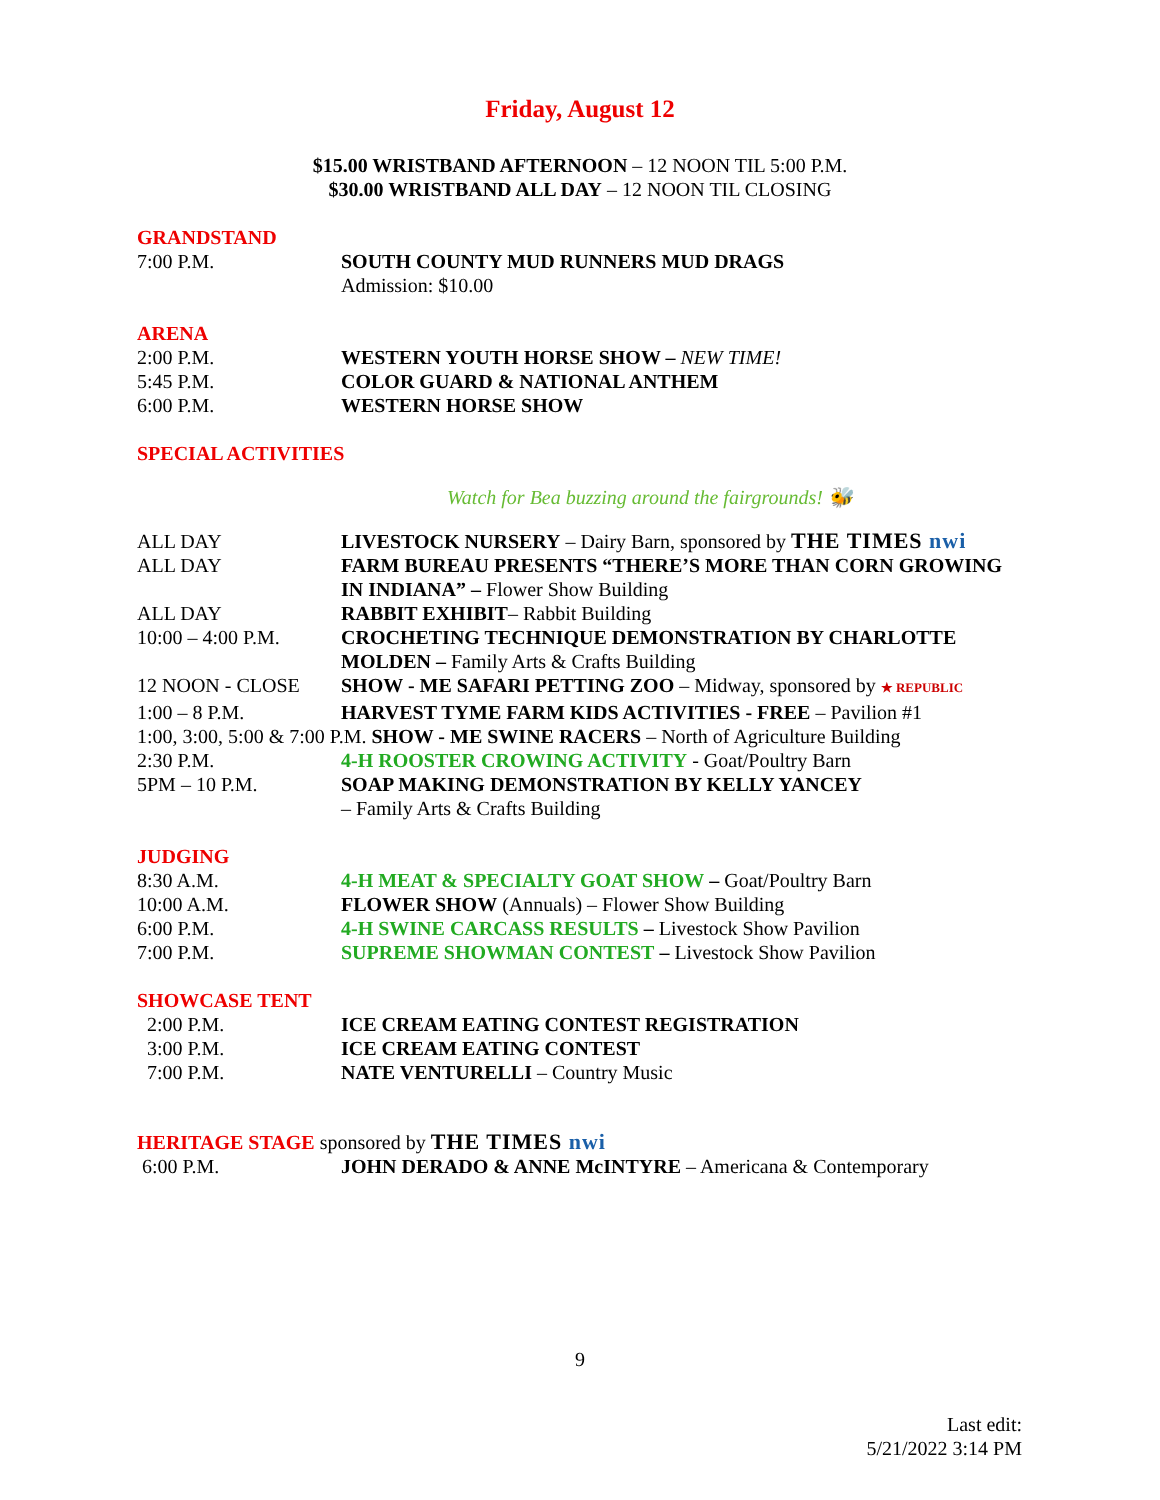Friday, August 12
$15.00 WRISTBAND AFTERNOON – 12 NOON TIL 5:00 P.M.
$30.00 WRISTBAND ALL DAY – 12 NOON TIL CLOSING
GRANDSTAND
7:00 P.M. SOUTH COUNTY MUD RUNNERS MUD DRAGS
Admission: $10.00
ARENA
2:00 P.M. WESTERN YOUTH HORSE SHOW – NEW TIME!
5:45 P.M. COLOR GUARD & NATIONAL ANTHEM
6:00 P.M. WESTERN HORSE SHOW
SPECIAL ACTIVITIES
Watch for Bea buzzing around the fairgrounds! 🐝
ALL DAY LIVESTOCK NURSERY – Dairy Barn, sponsored by THE TIMES nwi
ALL DAY FARM BUREAU PRESENTS “THERE’S MORE THAN CORN GROWING IN INDIANA” – Flower Show Building
ALL DAY RABBIT EXHIBIT– Rabbit Building
10:00 – 4:00 P.M. CROCHETING TECHNIQUE DEMONSTRATION BY CHARLOTTE MOLDEN – Family Arts & Crafts Building
12 NOON - CLOSE SHOW - ME SAFARI PETTING ZOO – Midway, sponsored by ★ REPUBLIC
1:00 – 8 P.M. HARVEST TYME FARM KIDS ACTIVITIES - FREE – Pavilion #1
1:00, 3:00, 5:00 & 7:00 P.M. SHOW - ME SWINE RACERS – North of Agriculture Building
2:30 P.M. 4-H ROOSTER CROWING ACTIVITY - Goat/Poultry Barn
5PM – 10 P.M. SOAP MAKING DEMONSTRATION BY KELLY YANCEY
– Family Arts & Crafts Building
JUDGING
8:30 A.M. 4-H MEAT & SPECIALTY GOAT SHOW – Goat/Poultry Barn
10:00 A.M. FLOWER SHOW (Annuals) – Flower Show Building
6:00 P.M. 4-H SWINE CARCASS RESULTS – Livestock Show Pavilion
7:00 P.M. SUPREME SHOWMAN CONTEST – Livestock Show Pavilion
SHOWCASE TENT
2:00 P.M. ICE CREAM EATING CONTEST REGISTRATION
3:00 P.M. ICE CREAM EATING CONTEST
7:00 P.M. NATE VENTURELLI – Country Music
HERITAGE STAGE sponsored by THE TIMES nwi
6:00 P.M. JOHN DERADO & ANNE McINTYRE – Americana & Contemporary
9
Last edit:
5/21/2022 3:14 PM